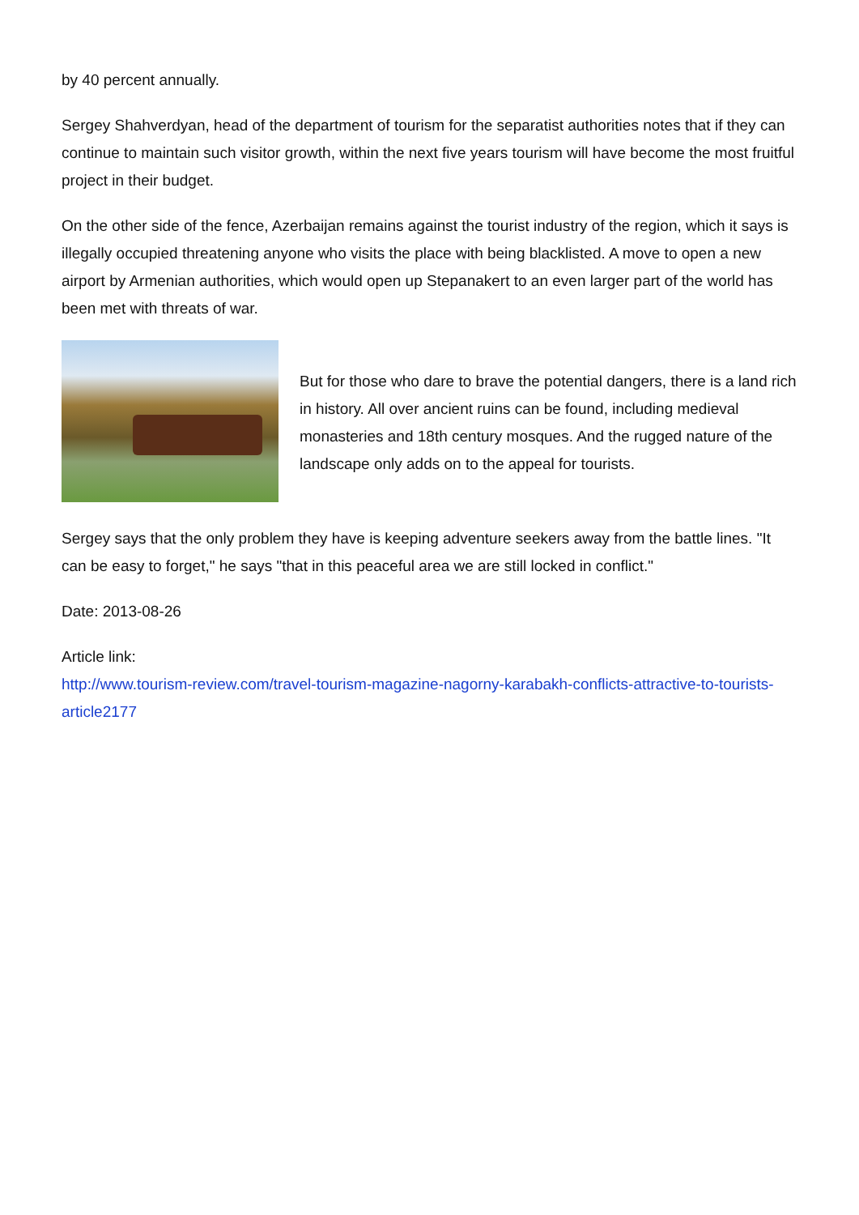by 40 percent annually.
Sergey Shahverdyan, head of the department of tourism for the separatist authorities notes that if they can continue to maintain such visitor growth, within the next five years tourism will have become the most fruitful project in their budget.
On the other side of the fence, Azerbaijan remains against the tourist industry of the region, which it says is illegally occupied threatening anyone who visits the place with being blacklisted. A move to open a new airport by Armenian authorities, which would open up Stepanakert to an even larger part of the world has been met with threats of war.
But for those who dare to brave the potential dangers, there is a land rich in history. All over ancient ruins can be found, including medieval monasteries and 18th century mosques. And the rugged nature of the landscape only adds on to the appeal for tourists.
Sergey says that the only problem they have is keeping adventure seekers away from the battle lines. "It can be easy to forget," he says "that in this peaceful area we are still locked in conflict."
Date: 2013-08-26
Article link:
http://www.tourism-review.com/travel-tourism-magazine-nagorny-karabakh-conflicts-attractive-to-tourists-article2177